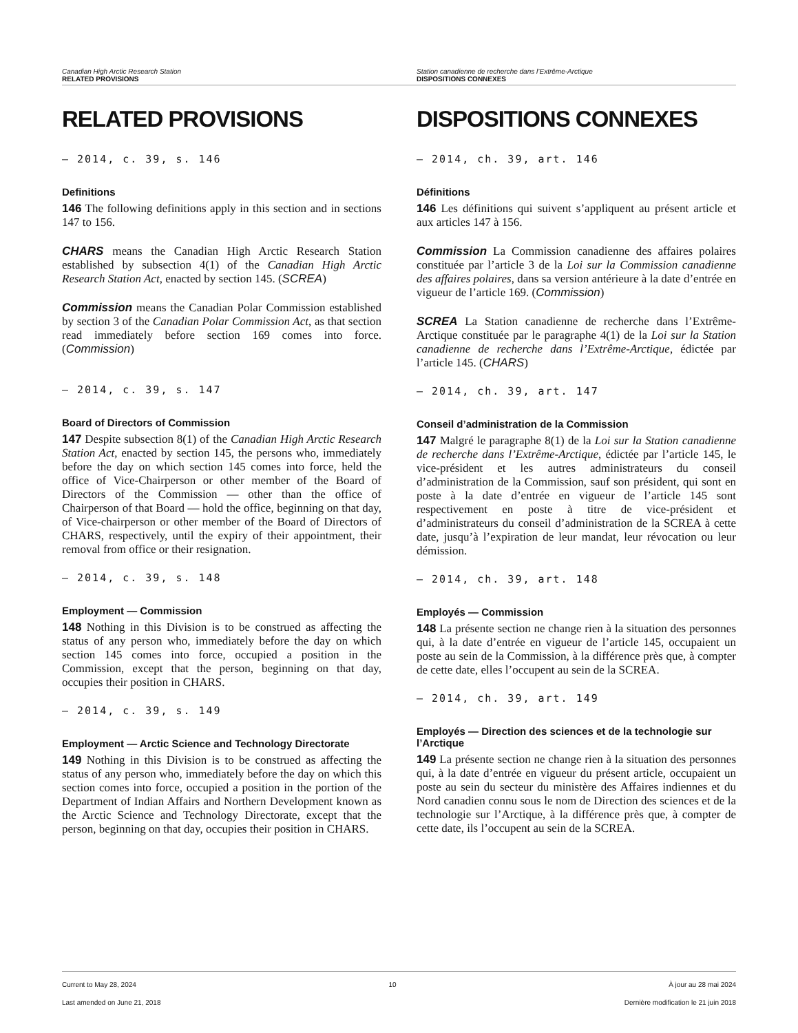Canadian High Arctic Research Station
RELATED PROVISIONS
Station canadienne de recherche dans l’Extrême-Arctique
DISPOSITIONS CONNEXES
RELATED PROVISIONS
— 2014, c. 39, s. 146
Definitions
146 The following definitions apply in this section and in sections 147 to 156.
CHARS means the Canadian High Arctic Research Station established by subsection 4(1) of the Canadian High Arctic Research Station Act, enacted by section 145. (SCREA)
Commission means the Canadian Polar Commission established by section 3 of the Canadian Polar Commission Act, as that section read immediately before section 169 comes into force. (Commission)
— 2014, c. 39, s. 147
Board of Directors of Commission
147 Despite subsection 8(1) of the Canadian High Arctic Research Station Act, enacted by section 145, the persons who, immediately before the day on which section 145 comes into force, held the office of Vice-Chairperson or other member of the Board of Directors of the Commission — other than the office of Chairperson of that Board — hold the office, beginning on that day, of Vice-chairperson or other member of the Board of Directors of CHARS, respectively, until the expiry of their appointment, their removal from office or their resignation.
— 2014, c. 39, s. 148
Employment — Commission
148 Nothing in this Division is to be construed as affecting the status of any person who, immediately before the day on which section 145 comes into force, occupied a position in the Commission, except that the person, beginning on that day, occupies their position in CHARS.
— 2014, c. 39, s. 149
Employment — Arctic Science and Technology Directorate
149 Nothing in this Division is to be construed as affecting the status of any person who, immediately before the day on which this section comes into force, occupied a position in the portion of the Department of Indian Affairs and Northern Development known as the Arctic Science and Technology Directorate, except that the person, beginning on that day, occupies their position in CHARS.
DISPOSITIONS CONNEXES
— 2014, ch. 39, art. 146
Définitions
146 Les définitions qui suivent s’appliquent au présent article et aux articles 147 à 156.
Commission La Commission canadienne des affaires polaires constituée par l’article 3 de la Loi sur la Commission canadienne des affaires polaires, dans sa version antérieure à la date d’entrée en vigueur de l’article 169. (Commission)
SCREA La Station canadienne de recherche dans l’Extrême-Arctique constituée par le paragraphe 4(1) de la Loi sur la Station canadienne de recherche dans l’Extrême-Arctique, édictée par l’article 145. (CHARS)
— 2014, ch. 39, art. 147
Conseil d’administration de la Commission
147 Malgré le paragraphe 8(1) de la Loi sur la Station canadienne de recherche dans l’Extrême-Arctique, édictée par l’article 145, le vice-président et les autres administrateurs du conseil d’administration de la Commission, sauf son président, qui sont en poste à la date d’entrée en vigueur de l’article 145 sont respectivement en poste à titre de vice-président et d’administrateurs du conseil d’administration de la SCREA à cette date, jusqu’à l’expiration de leur mandat, leur révocation ou leur démission.
— 2014, ch. 39, art. 148
Employés — Commission
148 La présente section ne change rien à la situation des personnes qui, à la date d’entrée en vigueur de l’article 145, occupaient un poste au sein de la Commission, à la différence près que, à compter de cette date, elles l’occupent au sein de la SCREA.
— 2014, ch. 39, art. 149
Employés — Direction des sciences et de la technologie sur l’Arctique
149 La présente section ne change rien à la situation des personnes qui, à la date d’entrée en vigueur du présent article, occupaient un poste au sein du secteur du ministère des Affaires indiennes et du Nord canadien connu sous le nom de Direction des sciences et de la technologie sur l’Arctique, à la différence près que, à compter de cette date, ils l’occupent au sein de la SCREA.
Current to May 28, 2024
Last amended on June 21, 2018
10 À jour au 28 mai 2024
Dernière modification le 21 juin 2018